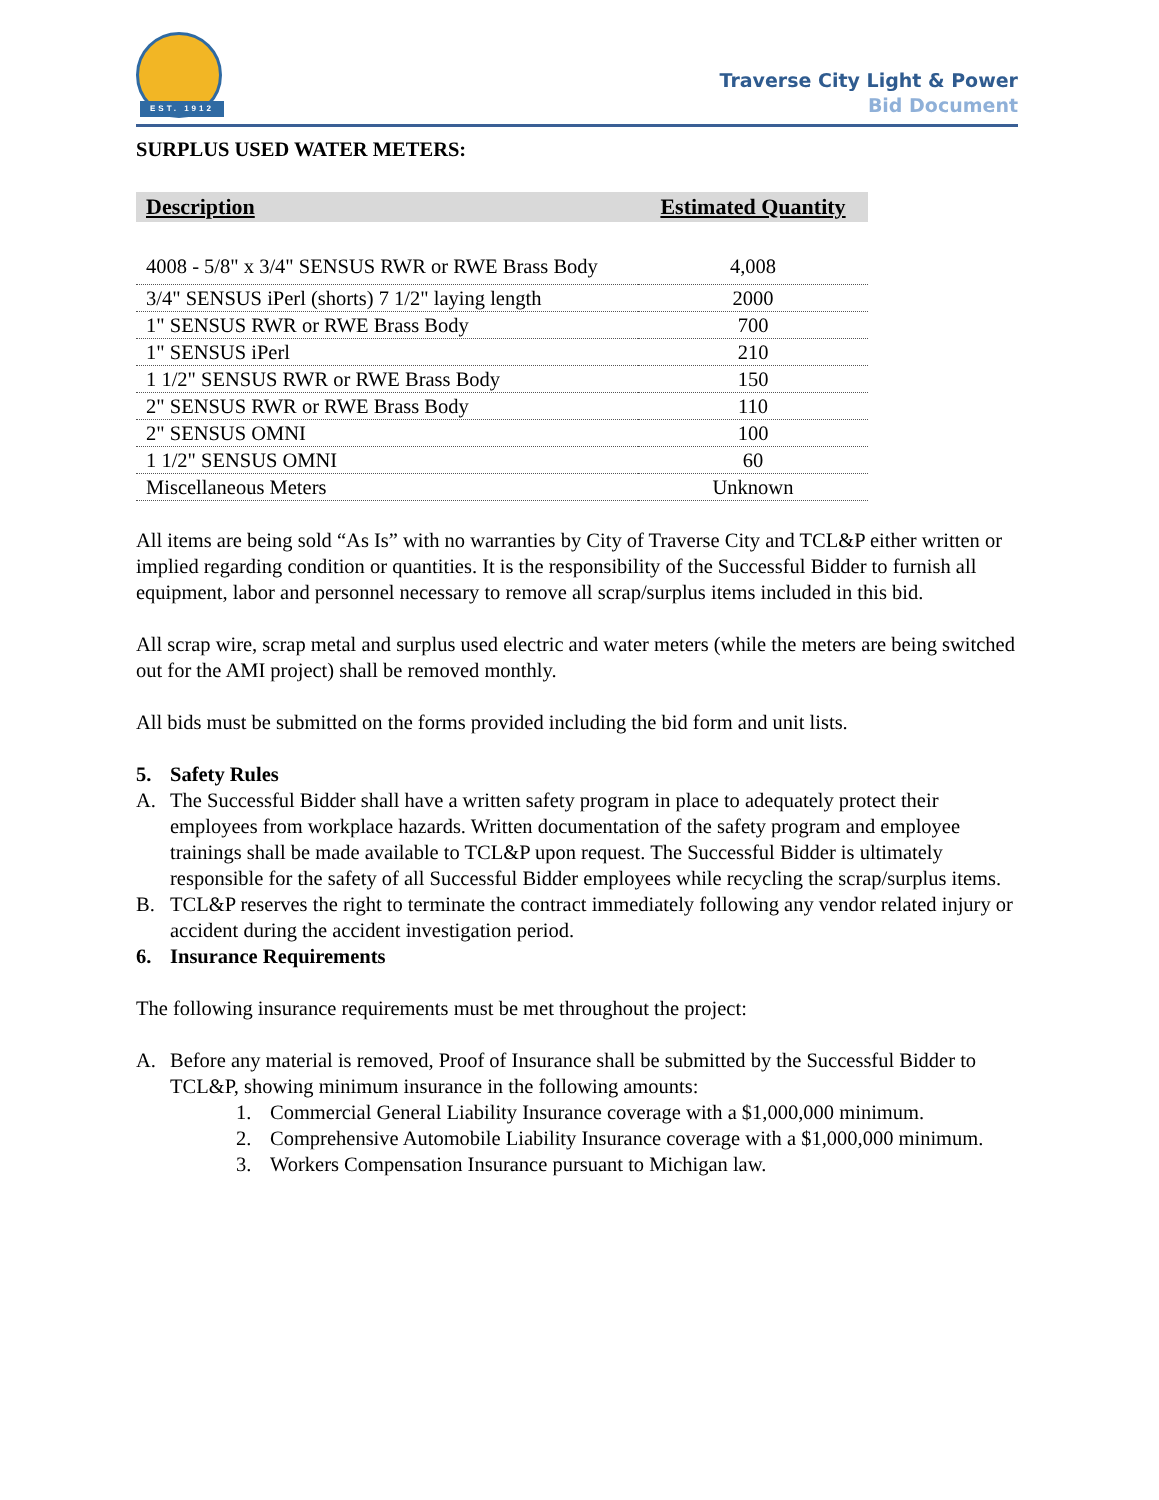EST. 1912
Traverse City Light & Power
Bid Document
SURPLUS USED WATER METERS:
| Description | Estimated Quantity |
| --- | --- |
| 4008 - 5/8" x 3/4" SENSUS RWR or RWE Brass Body | 4,008 |
| 3/4" SENSUS iPerl (shorts) 7 1/2" laying length | 2000 |
| 1" SENSUS RWR or RWE Brass Body | 700 |
| 1" SENSUS iPerl | 210 |
| 1 1/2" SENSUS RWR or RWE Brass Body | 150 |
| 2" SENSUS RWR or RWE Brass Body | 110 |
| 2" SENSUS OMNI | 100 |
| 1 1/2" SENSUS OMNI | 60 |
| Miscellaneous Meters | Unknown |
All items are being sold “As Is” with no warranties by City of Traverse City and TCL&P either written or implied regarding condition or quantities. It is the responsibility of the Successful Bidder to furnish all equipment, labor and personnel necessary to remove all scrap/surplus items included in this bid.
All scrap wire, scrap metal and surplus used electric and water meters (while the meters are being switched out for the AMI project) shall be removed monthly.
All bids must be submitted on the forms provided including the bid form and unit lists.
5. Safety Rules
A. The Successful Bidder shall have a written safety program in place to adequately protect their employees from workplace hazards. Written documentation of the safety program and employee trainings shall be made available to TCL&P upon request. The Successful Bidder is ultimately responsible for the safety of all Successful Bidder employees while recycling the scrap/surplus items.
B. TCL&P reserves the right to terminate the contract immediately following any vendor related injury or accident during the accident investigation period.
6. Insurance Requirements
The following insurance requirements must be met throughout the project:
A. Before any material is removed, Proof of Insurance shall be submitted by the Successful Bidder to TCL&P, showing minimum insurance in the following amounts:
1. Commercial General Liability Insurance coverage with a $1,000,000 minimum.
2. Comprehensive Automobile Liability Insurance coverage with a $1,000,000 minimum.
3. Workers Compensation Insurance pursuant to Michigan law.